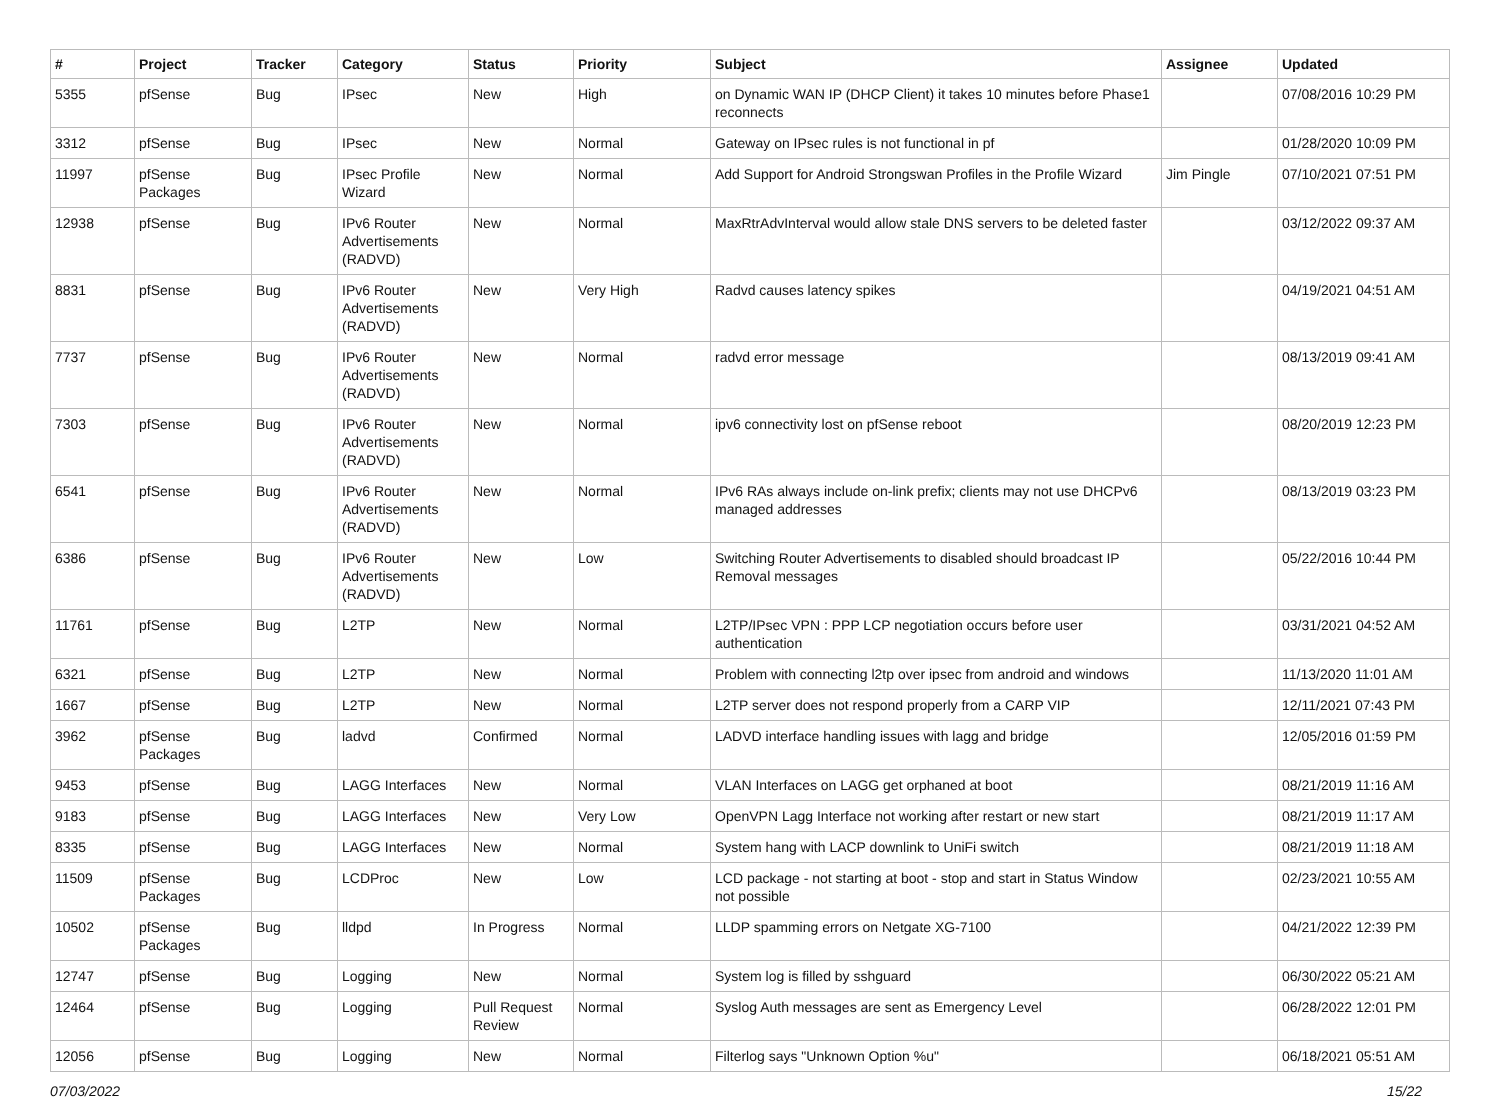| # | Project | Tracker | Category | Status | Priority | Subject | Assignee | Updated |
| --- | --- | --- | --- | --- | --- | --- | --- | --- |
| 5355 | pfSense | Bug | IPsec | New | High | on Dynamic WAN IP (DHCP Client) it takes 10 minutes before Phase1 reconnects | | 07/08/2016 10:29 PM |
| 3312 | pfSense | Bug | IPsec | New | Normal | Gateway on IPsec rules is not functional in pf | | 01/28/2020 10:09 PM |
| 11997 | pfSense Packages | Bug | IPsec Profile Wizard | New | Normal | Add Support for Android Strongswan Profiles in the Profile Wizard | Jim Pingle | 07/10/2021 07:51 PM |
| 12938 | pfSense | Bug | IPv6 Router Advertisements (RADVD) | New | Normal | MaxRtrAdvInterval would allow stale DNS servers to be deleted faster | | 03/12/2022 09:37 AM |
| 8831 | pfSense | Bug | IPv6 Router Advertisements (RADVD) | New | Very High | Radvd causes latency spikes | | 04/19/2021 04:51 AM |
| 7737 | pfSense | Bug | IPv6 Router Advertisements (RADVD) | New | Normal | radvd error message | | 08/13/2019 09:41 AM |
| 7303 | pfSense | Bug | IPv6 Router Advertisements (RADVD) | New | Normal | ipv6 connectivity lost on pfSense reboot | | 08/20/2019 12:23 PM |
| 6541 | pfSense | Bug | IPv6 Router Advertisements (RADVD) | New | Normal | IPv6 RAs always include on-link prefix; clients may not use DHCPv6 managed addresses | | 08/13/2019 03:23 PM |
| 6386 | pfSense | Bug | IPv6 Router Advertisements (RADVD) | New | Low | Switching Router Advertisements to disabled should broadcast IP Removal messages | | 05/22/2016 10:44 PM |
| 11761 | pfSense | Bug | L2TP | New | Normal | L2TP/IPsec VPN : PPP LCP negotiation occurs before user authentication | | 03/31/2021 04:52 AM |
| 6321 | pfSense | Bug | L2TP | New | Normal | Problem with connecting l2tp over ipsec from android and windows | | 11/13/2020 11:01 AM |
| 1667 | pfSense | Bug | L2TP | New | Normal | L2TP server does not respond properly from a CARP VIP | | 12/11/2021 07:43 PM |
| 3962 | pfSense Packages | Bug | ladvd | Confirmed | Normal | LADVD interface handling issues with lagg and bridge | | 12/05/2016 01:59 PM |
| 9453 | pfSense | Bug | LAGG Interfaces | New | Normal | VLAN Interfaces on LAGG get orphaned at boot | | 08/21/2019 11:16 AM |
| 9183 | pfSense | Bug | LAGG Interfaces | New | Very Low | OpenVPN Lagg Interface not working after restart or new start | | 08/21/2019 11:17 AM |
| 8335 | pfSense | Bug | LAGG Interfaces | New | Normal | System hang with LACP downlink to UniFi switch | | 08/21/2019 11:18 AM |
| 11509 | pfSense Packages | Bug | LCDProc | New | Low | LCD package - not starting at boot - stop and start in Status Window not possible | | 02/23/2021 10:55 AM |
| 10502 | pfSense Packages | Bug | lldpd | In Progress | Normal | LLDP spamming errors on Netgate XG-7100 | | 04/21/2022 12:39 PM |
| 12747 | pfSense | Bug | Logging | New | Normal | System log is filled by sshguard | | 06/30/2022 05:21 AM |
| 12464 | pfSense | Bug | Logging | Pull Request Review | Normal | Syslog Auth messages are sent as Emergency Level | | 06/28/2022 12:01 PM |
| 12056 | pfSense | Bug | Logging | New | Normal | Filterlog says "Unknown Option %u" | | 06/18/2021 05:51 AM |
07/03/2022 15/22